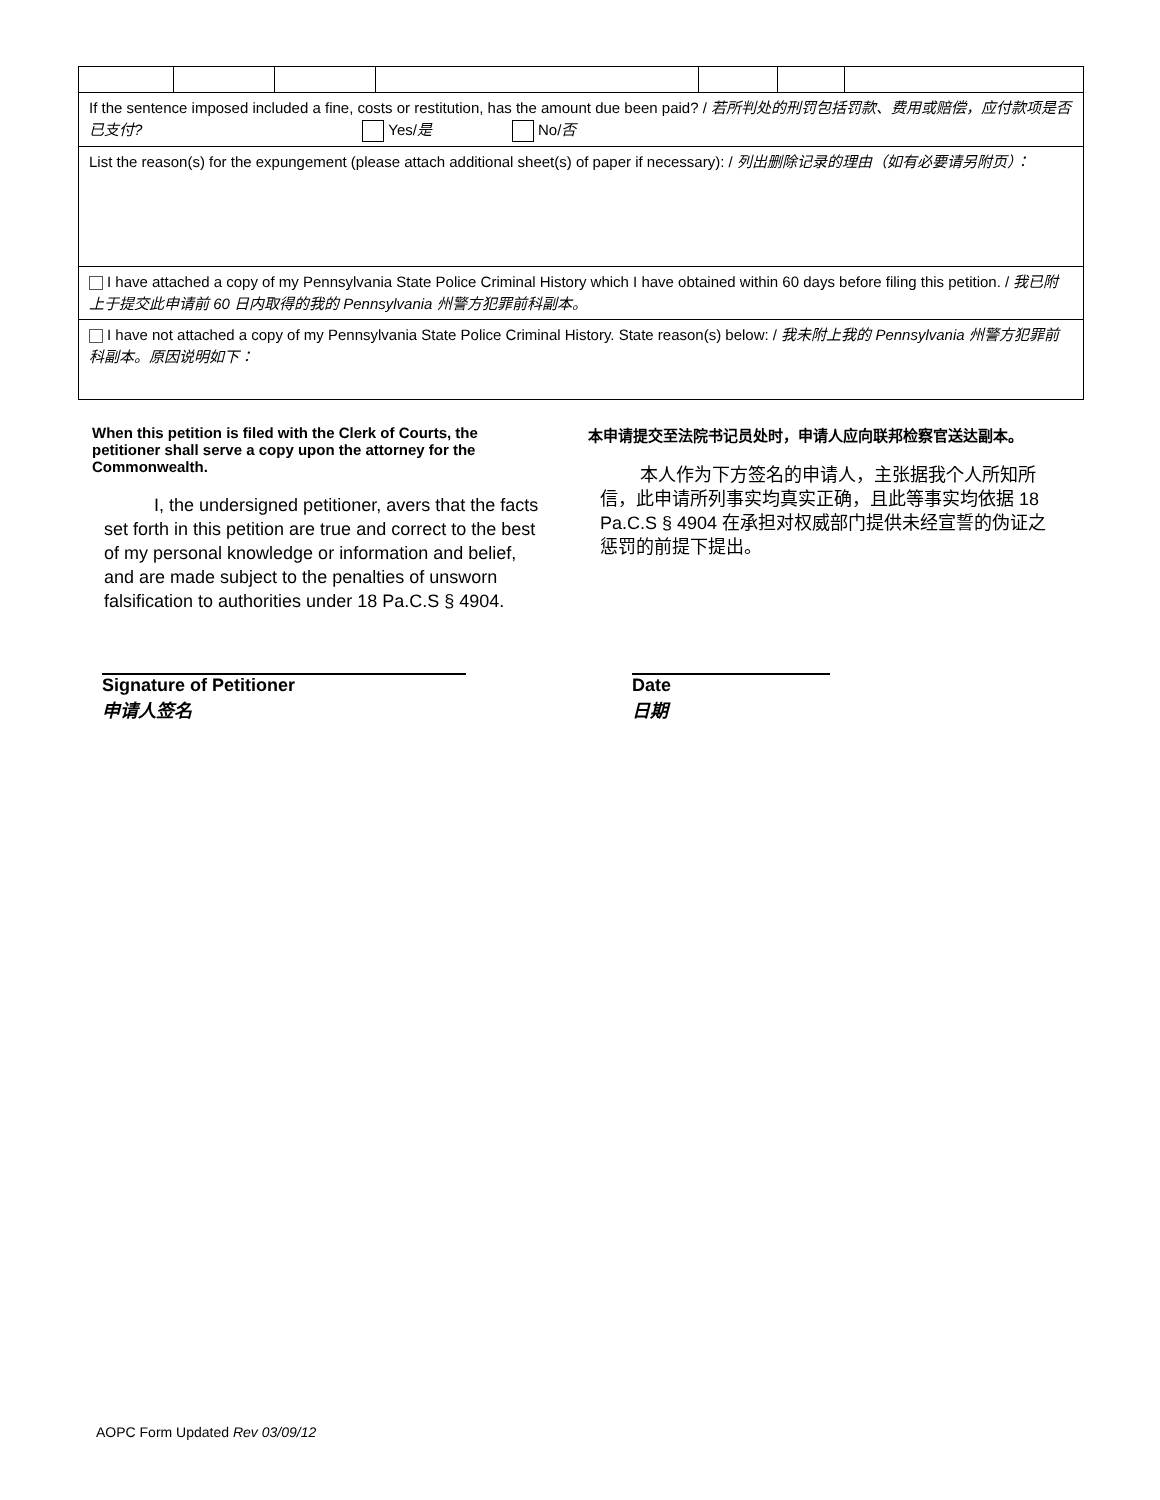| If the sentence imposed included a fine, costs or restitution, has the amount due been paid? / 若所判处的刑罚包括罚款、费用或赔偿，应付款项是否已支付? Yes/ 是 No/ 否 | | | | | | |
| List the reason(s) for the expungement (please attach additional sheet(s) of paper if necessary): / 列出删除记录的理由（如有必要请另附页）： | | | | | | |
| I have attached a copy of my Pennsylvania State Police Criminal History which I have obtained within 60 days before filing this petition. / 我已附上于提交此申请前 60 日内取得的我的 Pennsylvania 州警方犯罪前科副本。 | | | | | | |
| I have not attached a copy of my Pennsylvania State Police Criminal History. State reason(s) below: / 我未附上我的 Pennsylvania 州警方犯罪前科副本。原因说明如下： | | | | | | |
When this petition is filed with the Clerk of Courts, the petitioner shall serve a copy upon the attorney for the Commonwealth.
I, the undersigned petitioner, avers that the facts set forth in this petition are true and correct to the best of my personal knowledge or information and belief, and are made subject to the penalties of unsworn falsification to authorities under 18 Pa.C.S § 4904.
本申请提交至法院书记员处时，申请人应向联邦检察官送达副本。
本人作为下方签名的申请人，主张据我个人所知所信，此申请所列事实均真实正确，且此等事实均依据 18 Pa.C.S § 4904 在承担对权威部门提供未经宣誓的伪证之惩罚的前提下提出。
Signature of Petitioner
申请人签名
Date
日期
AOPC Form Updated Rev 03/09/12